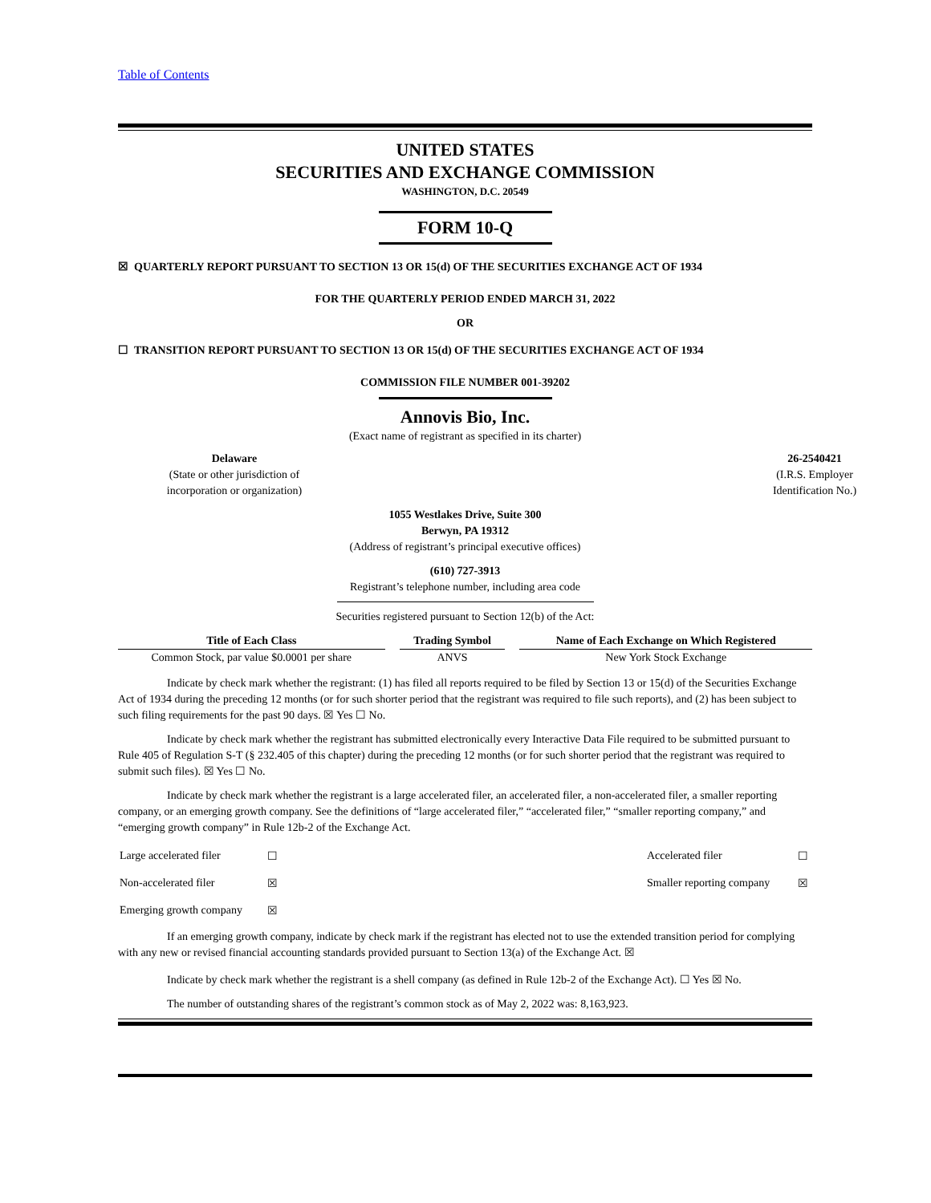Table of Contents
UNITED STATES
SECURITIES AND EXCHANGE COMMISSION
WASHINGTON, D.C. 20549
FORM 10-Q
☒ QUARTERLY REPORT PURSUANT TO SECTION 13 OR 15(d) OF THE SECURITIES EXCHANGE ACT OF 1934
FOR THE QUARTERLY PERIOD ENDED MARCH 31, 2022
OR
☐ TRANSITION REPORT PURSUANT TO SECTION 13 OR 15(d) OF THE SECURITIES EXCHANGE ACT OF 1934
COMMISSION FILE NUMBER 001-39202
Annovis Bio, Inc.
(Exact name of registrant as specified in its charter)
Delaware
(State or other jurisdiction of
incorporation or organization)
26-2540421
(I.R.S. Employer
Identification No.)
1055 Westlakes Drive, Suite 300
Berwyn, PA 19312
(Address of registrant’s principal executive offices)
(610) 727-3913
Registrant’s telephone number, including area code
Securities registered pursuant to Section 12(b) of the Act:
| Title of Each Class | | Trading Symbol | | Name of Each Exchange on Which Registered |
| --- | --- | --- | --- | --- |
| Common Stock, par value $0.0001 per share | | ANVS | | New York Stock Exchange |
Indicate by check mark whether the registrant: (1) has filed all reports required to be filed by Section 13 or 15(d) of the Securities Exchange Act of 1934 during the preceding 12 months (or for such shorter period that the registrant was required to file such reports), and (2) has been subject to such filing requirements for the past 90 days. ☒ Yes ☐ No.
Indicate by check mark whether the registrant has submitted electronically every Interactive Data File required to be submitted pursuant to Rule 405 of Regulation S-T (§ 232.405 of this chapter) during the preceding 12 months (or for such shorter period that the registrant was required to submit such files). ☒ Yes ☐ No.
Indicate by check mark whether the registrant is a large accelerated filer, an accelerated filer, a non-accelerated filer, a smaller reporting company, or an emerging growth company. See the definitions of “large accelerated filer,” “accelerated filer,” “smaller reporting company,” and “emerging growth company” in Rule 12b-2 of the Exchange Act.
| Large accelerated filer | ☐ | Accelerated filer | ☐ |
| Non-accelerated filer | ☒ | Smaller reporting company | ☒ |
| Emerging growth company | ☒ | | |
If an emerging growth company, indicate by check mark if the registrant has elected not to use the extended transition period for complying with any new or revised financial accounting standards provided pursuant to Section 13(a) of the Exchange Act. ☒
Indicate by check mark whether the registrant is a shell company (as defined in Rule 12b-2 of the Exchange Act). ☐ Yes ☒ No.
The number of outstanding shares of the registrant’s common stock as of May 2, 2022 was: 8,163,923.